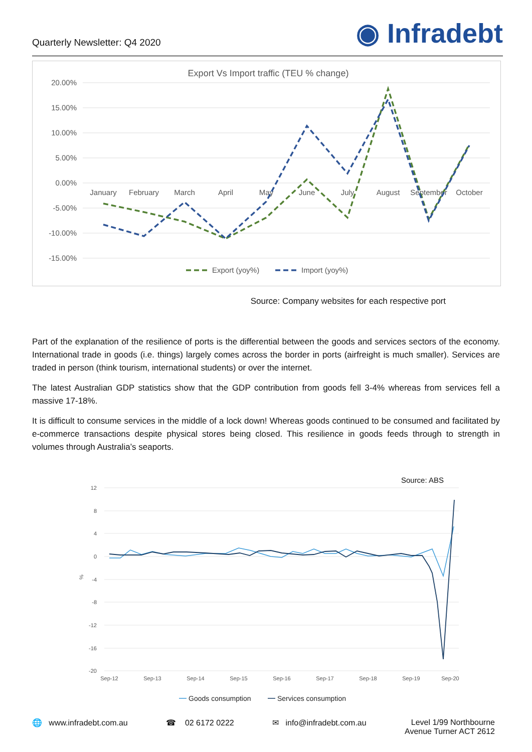Quarterly Newsletter: Q4 2020
◉ Infradebt
Export Vs Import traffic (TEU % change)
20.00%
15.00%
10.00%
5.00%
0.00%
-5.00%
-10.00%
-15.00%
January
February
March
April
May
June
July
August
September
October
Export (yoy%)
Import (yoy%)
Source: Company websites for each respective port
Part of the explanation of the resilience of ports is the differential between the goods and services sectors of the economy. International trade in goods (i.e. things) largely comes across the border in ports (airfreight is much smaller). Services are traded in person (think tourism, international students) or over the internet.
The latest Australian GDP statistics show that the GDP contribution from goods fell 3-4% whereas from services fell a massive 17-18%.
It is difficult to consume services in the middle of a lock down! Whereas goods continued to be consumed and facilitated by e-commerce transactions despite physical stores being closed. This resilience in goods feeds through to strength in volumes through Australia’s seaports.
Source: ABS
12
8
4
0
-4
-8
-12
-16
-20
%
Sep-12
Sep-13
Sep-14
Sep-15
Sep-16
Sep-17
Sep-18
Sep-19
Sep-20
Goods consumption
Services consumption
🌐 www.infradebt.com.au ☎ 02 6172 0222 ✉ info@infradebt.com.au Level 1/99 Northbourne
Avenue Turner ACT 2612